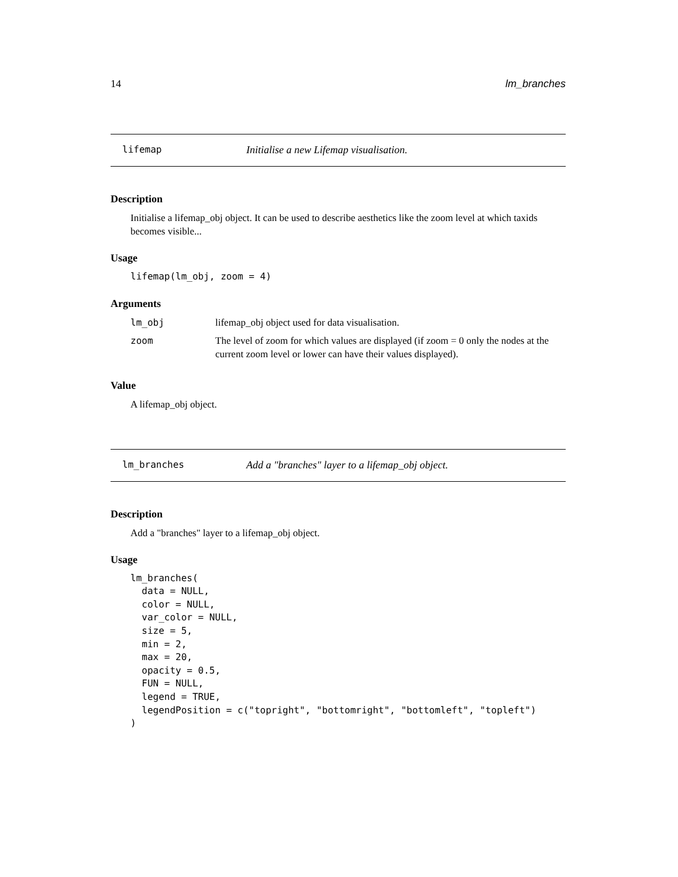14 lm_branches
lifemap Initialise a new Lifemap visualisation.
Description
Initialise a lifemap_obj object. It can be used to describe aesthetics like the zoom level at which taxids becomes visible...
Usage
lifemap(lm_obj, zoom = 4)
Arguments
| lm_obj | lifemap_obj object used for data visualisation. |
| zoom | The level of zoom for which values are displayed (if zoom = 0 only the nodes at the current zoom level or lower can have their values displayed). |
Value
A lifemap_obj object.
lm_branches Add a "branches" layer to a lifemap_obj object.
Description
Add a "branches" layer to a lifemap_obj object.
Usage
lm_branches(
  data = NULL,
  color = NULL,
  var_color = NULL,
  size = 5,
  min = 2,
  max = 20,
  opacity = 0.5,
  FUN = NULL,
  legend = TRUE,
  legendPosition = c("topright", "bottomright", "bottomleft", "topleft")
)